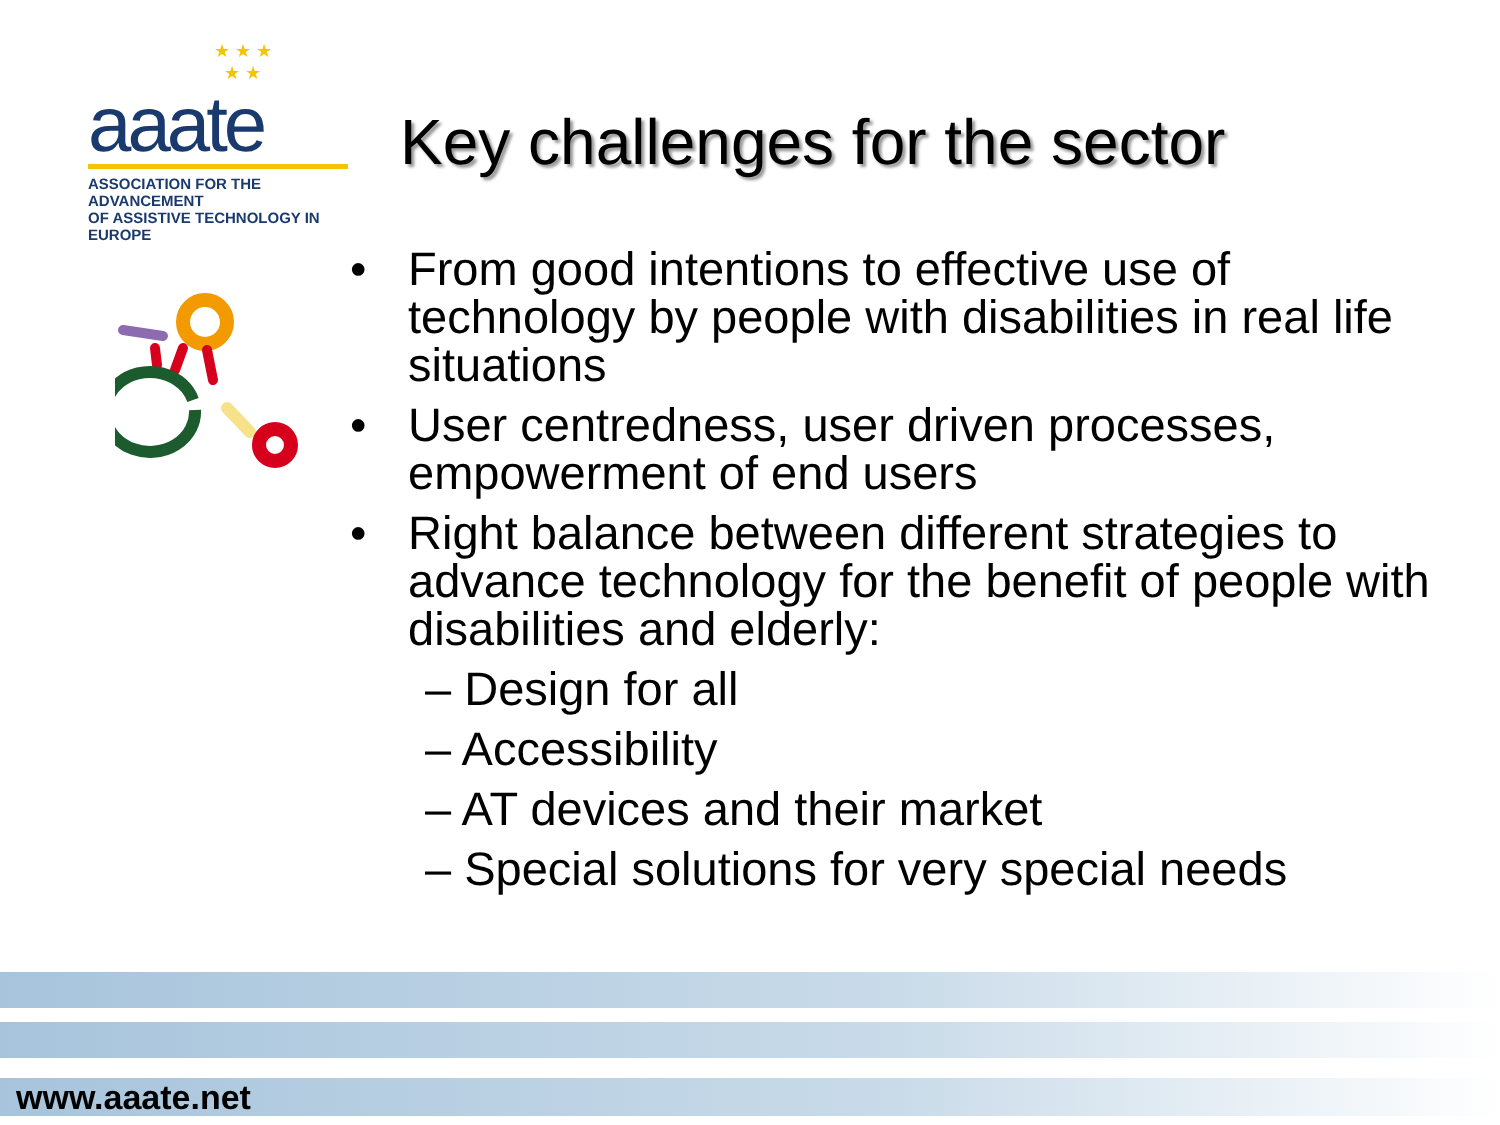★ ★ ★
★ ★
aaate
ASSOCIATION FOR THE ADVANCEMENT
OF ASSISTIVE TECHNOLOGY IN EUROPE
Key challenges for the sector
• From good intentions to effective use of technology by people with disabilities in real life situations
• User centredness, user driven processes, empowerment of end users
• Right balance between different strategies to advance technology for the benefit of people with disabilities and elderly:
– Design for all
– Accessibility
– AT devices and their market
– Special solutions for very special needs
www.aaate.net